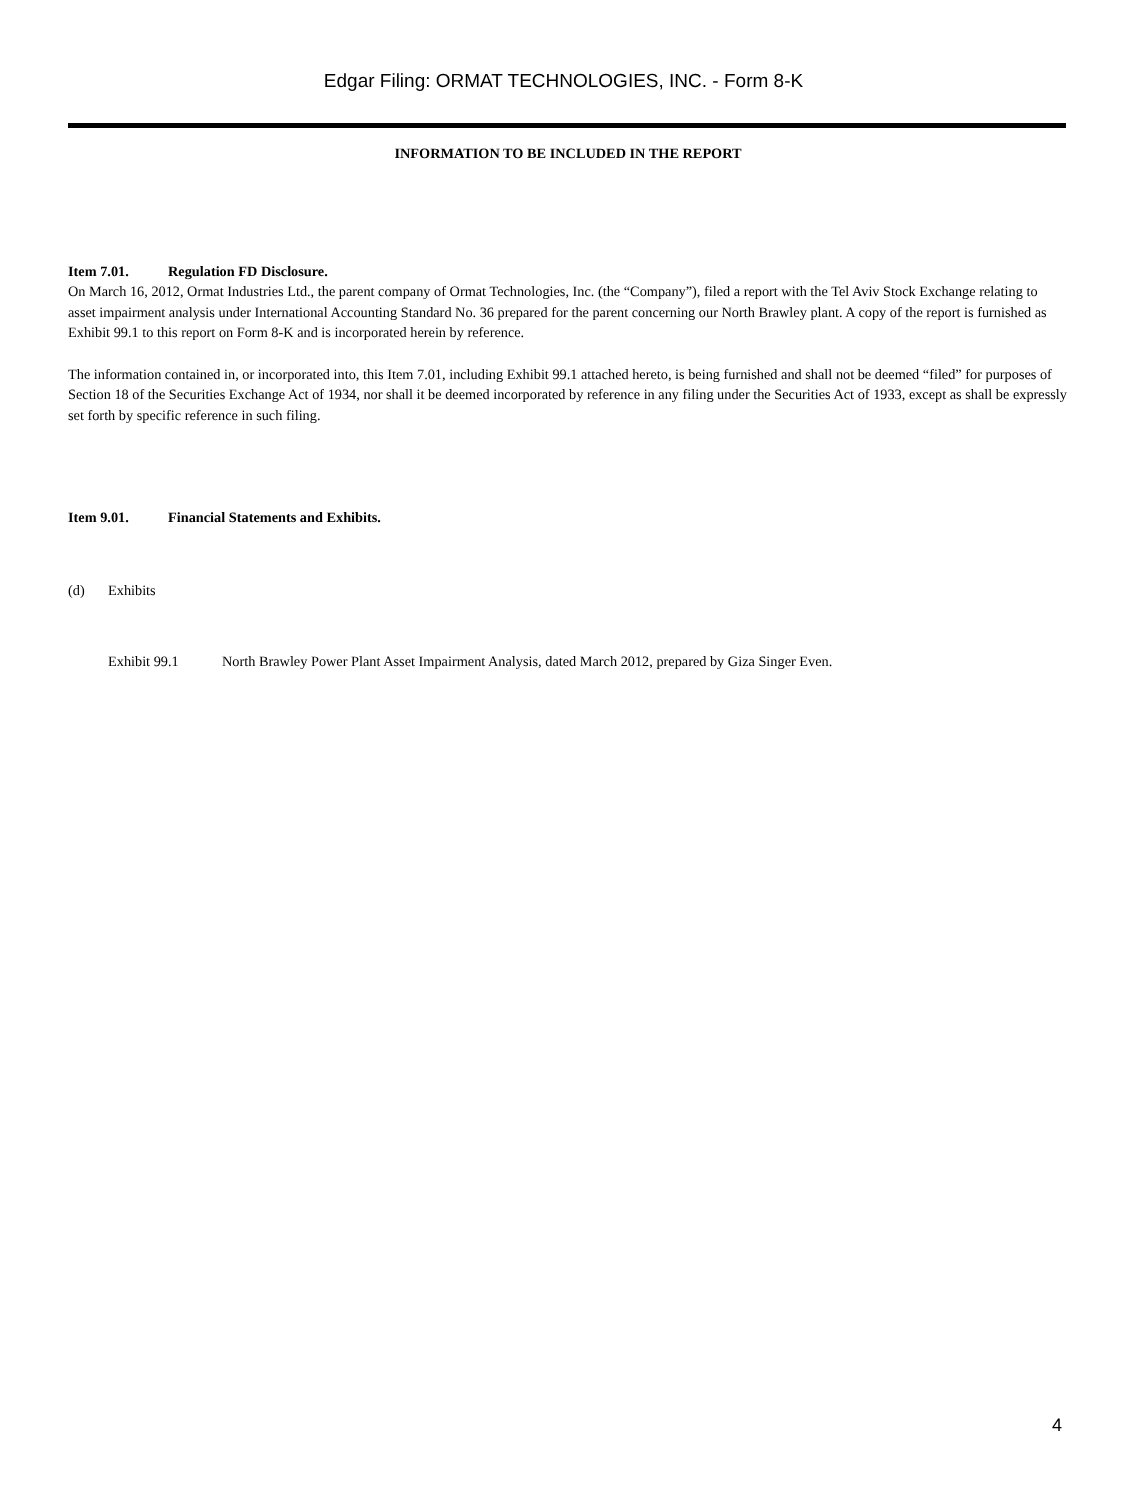Edgar Filing: ORMAT TECHNOLOGIES, INC. - Form 8-K
INFORMATION TO BE INCLUDED IN THE REPORT
Item 7.01. Regulation FD Disclosure.
On March 16, 2012, Ormat Industries Ltd., the parent company of Ormat Technologies, Inc. (the “Company”), filed a report with the Tel Aviv Stock Exchange relating to asset impairment analysis under International Accounting Standard No. 36 prepared for the parent concerning our North Brawley plant. A copy of the report is furnished as Exhibit 99.1 to this report on Form 8-K and is incorporated herein by reference.
The information contained in, or incorporated into, this Item 7.01, including Exhibit 99.1 attached hereto, is being furnished and shall not be deemed “filed” for purposes of Section 18 of the Securities Exchange Act of 1934, nor shall it be deemed incorporated by reference in any filing under the Securities Act of 1933, except as shall be expressly set forth by specific reference in such filing.
Item 9.01. Financial Statements and Exhibits.
(d) Exhibits
Exhibit 99.1 North Brawley Power Plant Asset Impairment Analysis, dated March 2012, prepared by Giza Singer Even.
4